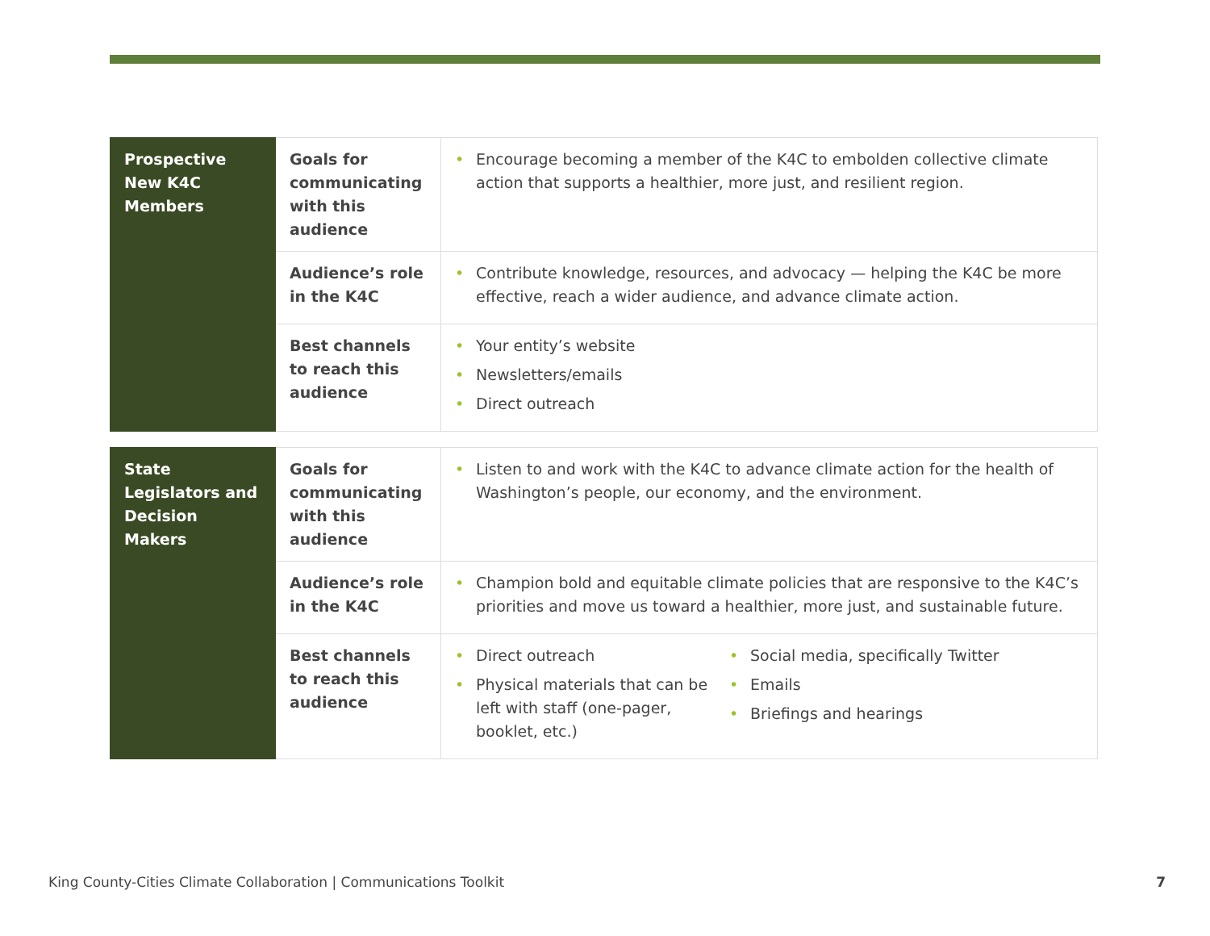| Prospective New K4C Members | Goals for communicating with this audience | • Encourage becoming a member of the K4C to embolden collective climate action that supports a healthier, more just, and resilient region. |
| | Audience’s role in the K4C | • Contribute knowledge, resources, and advocacy — helping the K4C be more effective, reach a wider audience, and advance climate action. |
| | Best channels to reach this audience | • Your entity’s website • Newsletters/emails • Direct outreach |
| State Legislators and Decision Makers | Goals for communicating with this audience | • Listen to and work with the K4C to advance climate action for the health of Washington’s people, our economy, and the environment. |
| | Audience’s role in the K4C | • Champion bold and equitable climate policies that are responsive to the K4C’s priorities and move us toward a healthier, more just, and sustainable future. |
| | Best channels to reach this audience | • Direct outreach • Physical materials that can be left with staff (one-pager, booklet, etc.) • Social media, specifically Twitter • Emails • Briefings and hearings |
King County-Cities Climate Collaboration | Communications Toolkit 7